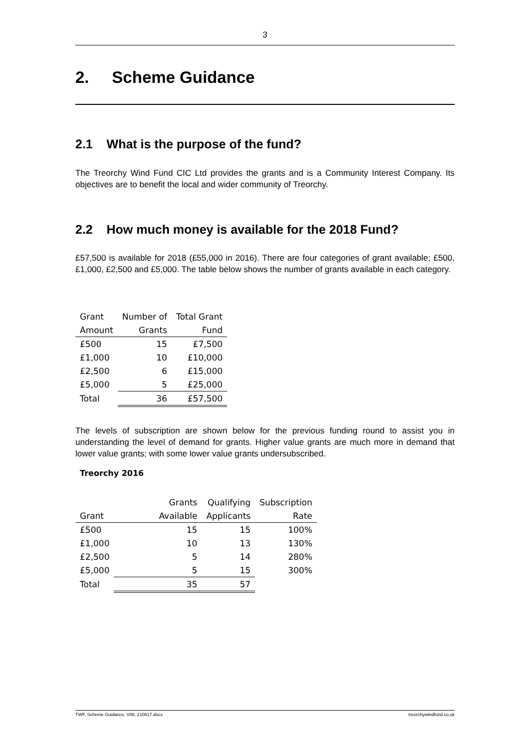3
2. Scheme Guidance
2.1 What is the purpose of the fund?
The Treorchy Wind Fund CIC Ltd provides the grants and is a Community Interest Company. Its objectives are to benefit the local and wider community of Treorchy.
2.2 How much money is available for the 2018 Fund?
£57,500 is available for 2018 (£55,000 in 2016). There are four categories of grant available; £500, £1,000, £2,500 and £5,000. The table below shows the number of grants available in each category.
| Grant | Number of | Total Grant |
| --- | --- | --- |
| Amount | Grants | Fund |
| £500 | 15 | £7,500 |
| £1,000 | 10 | £10,000 |
| £2,500 | 6 | £15,000 |
| £5,000 | 5 | £25,000 |
| Total | 36 | £57,500 |
The levels of subscription are shown below for the previous funding round to assist you in understanding the level of demand for grants. Higher value grants are much more in demand that lower value grants; with some lower value grants undersubscribed.
Treorchy 2016
| | Grants | Qualifying | Subscription |
| --- | --- | --- | --- |
| Grant | Available | Applicants | Rate |
| £500 | 15 | 15 | 100% |
| £1,000 | 10 | 13 | 130% |
| £2,500 | 5 | 14 | 280% |
| £5,000 | 5 | 15 | 300% |
| Total | 35 | 57 | |
TWF, Scheme Guidance, V08, 210617.docx treorchywindfund.co.uk